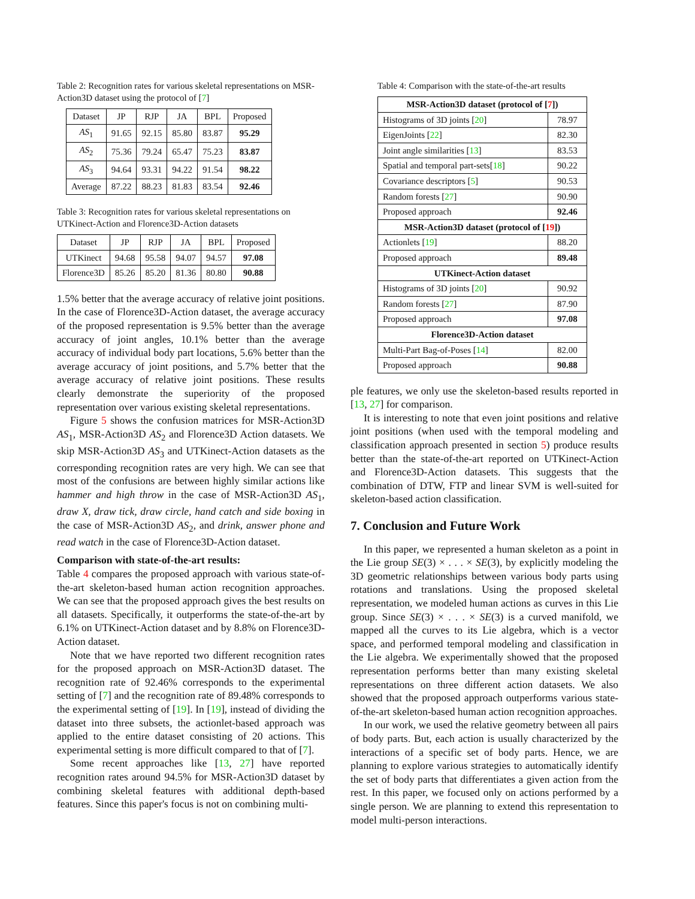Table 2: Recognition rates for various skeletal representations on MSR-Action3D dataset using the protocol of [7]
| Dataset | JP | RJP | JA | BPL | Proposed |
| --- | --- | --- | --- | --- | --- |
| AS<sub>1</sub> | 91.65 | 92.15 | 85.80 | 83.87 | 95.29 |
| AS<sub>2</sub> | 75.36 | 79.24 | 65.47 | 75.23 | 83.87 |
| AS<sub>3</sub> | 94.64 | 93.31 | 94.22 | 91.54 | 98.22 |
| Average | 87.22 | 88.23 | 81.83 | 83.54 | 92.46 |
Table 3: Recognition rates for various skeletal representations on UTKinect-Action and Florence3D-Action datasets
| Dataset | JP | RJP | JA | BPL | Proposed |
| --- | --- | --- | --- | --- | --- |
| UTKinect | 94.68 | 95.58 | 94.07 | 94.57 | 97.08 |
| Florence3D | 85.26 | 85.20 | 81.36 | 80.80 | 90.88 |
1.5% better that the average accuracy of relative joint positions. In the case of Florence3D-Action dataset, the average accuracy of the proposed representation is 9.5% better than the average accuracy of joint angles, 10.1% better than the average accuracy of individual body part locations, 5.6% better than the average accuracy of joint positions, and 5.7% better that the average accuracy of relative joint positions. These results clearly demonstrate the superiority of the proposed representation over various existing skeletal representations.
Figure 5 shows the confusion matrices for MSR-Action3D AS<sub>1</sub>, MSR-Action3D AS<sub>2</sub> and Florence3D Action datasets. We skip MSR-Action3D AS<sub>3</sub> and UTKinect-Action datasets as the corresponding recognition rates are very high. We can see that most of the confusions are between highly similar actions like hammer and high throw in the case of MSR-Action3D AS<sub>1</sub>, draw X, draw tick, draw circle, hand catch and side boxing in the case of MSR-Action3D AS<sub>2</sub>, and drink, answer phone and read watch in the case of Florence3D-Action dataset.
Comparison with state-of-the-art results:
Table 4 compares the proposed approach with various state-of-the-art skeleton-based human action recognition approaches. We can see that the proposed approach gives the best results on all datasets. Specifically, it outperforms the state-of-the-art by 6.1% on UTKinect-Action dataset and by 8.8% on Florence3D-Action dataset.
Note that we have reported two different recognition rates for the proposed approach on MSR-Action3D dataset. The recognition rate of 92.46% corresponds to the experimental setting of [7] and the recognition rate of 89.48% corresponds to the experimental setting of [19]. In [19], instead of dividing the dataset into three subsets, the actionlet-based approach was applied to the entire dataset consisting of 20 actions. This experimental setting is more difficult compared to that of [7].
Some recent approaches like [13, 27] have reported recognition rates around 94.5% for MSR-Action3D dataset by combining skeletal features with additional depth-based features. Since this paper's focus is not on combining multi-
Table 4: Comparison with the state-of-the-art results
| MSR-Action3D dataset (protocol of [ 7 ]) | |
| Histograms of 3D joints [ 20 ] | 78.97 |
| EigenJoints [ 22 ] | 82.30 |
| Joint angle similarities [ 13 ] | 83.53 |
| Spatial and temporal part-sets[ 18 ] | 90.22 |
| Covariance descriptors [ 5 ] | 90.53 |
| Random forests [ 27 ] | 90.90 |
| Proposed approach | 92.46 |
| MSR-Action3D dataset (protocol of [ 19 ]) | |
| Actionlets [ 19 ] | 88.20 |
| Proposed approach | 89.48 |
| UTKinect-Action dataset | |
| Histograms of 3D joints [ 20 ] | 90.92 |
| Random forests [ 27 ] | 87.90 |
| Proposed approach | 97.08 |
| Florence3D-Action dataset | |
| Multi-Part Bag-of-Poses [ 14 ] | 82.00 |
| Proposed approach | 90.88 |
ple features, we only use the skeleton-based results reported in [13, 27] for comparison.
It is interesting to note that even joint positions and relative joint positions (when used with the temporal modeling and classification approach presented in section 5) produce results better than the state-of-the-art reported on UTKinect-Action and Florence3D-Action datasets. This suggests that the combination of DTW, FTP and linear SVM is well-suited for skeleton-based action classification.
7. Conclusion and Future Work
In this paper, we represented a human skeleton as a point in the Lie group SE(3) × . . . × SE(3), by explicitly modeling the 3D geometric relationships between various body parts using rotations and translations. Using the proposed skeletal representation, we modeled human actions as curves in this Lie group. Since SE(3) × . . . × SE(3) is a curved manifold, we mapped all the curves to its Lie algebra, which is a vector space, and performed temporal modeling and classification in the Lie algebra. We experimentally showed that the proposed representation performs better than many existing skeletal representations on three different action datasets. We also showed that the proposed approach outperforms various state-of-the-art skeleton-based human action recognition approaches.
In our work, we used the relative geometry between all pairs of body parts. But, each action is usually characterized by the interactions of a specific set of body parts. Hence, we are planning to explore various strategies to automatically identify the set of body parts that differentiates a given action from the rest. In this paper, we focused only on actions performed by a single person. We are planning to extend this representation to model multi-person interactions.